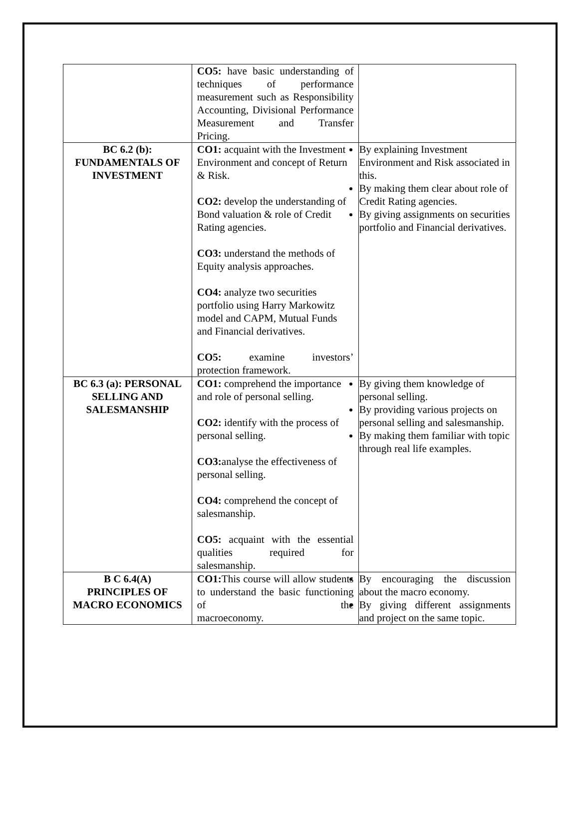| | CO5: have basic understanding of techniques of performance measurement such as Responsibility Accounting, Divisional Performance Measurement and Transfer Pricing. | |
| BC 6.2 (b): FUNDAMENTALS OF INVESTMENT | CO1: acquaint with the Investment Environment and concept of Return & Risk. CO2: develop the understanding of Bond valuation & role of Credit Rating agencies. CO3: understand the methods of Equity analysis approaches. CO4: analyze two securities portfolio using Harry Markowitz model and CAPM, Mutual Funds and Financial derivatives. CO5: examine investors’ protection framework. | By explaining Investment Environment and Risk associated in this. By making them clear about role of Credit Rating agencies. By giving assignments on securities portfolio and Financial derivatives. |
| BC 6.3 (a): PERSONAL SELLING AND SALESMANSHIP | CO1: comprehend the importance and role of personal selling. CO2: identify with the process of personal selling. CO3: analyse the effectiveness of personal selling. CO4: comprehend the concept of salesmanship. CO5: acquaint with the essential qualities required for salesmanship. | By giving them knowledge of personal selling. By providing various projects on personal selling and salesmanship. By making them familiar with topic through real life examples. |
| B C 6.4(A) PRINCIPLES OF MACRO ECONOMICS | CO1: This course will allow students to understand the basic functioning of the macroeconomy. | By encouraging the discussion about the macro economy. By giving different assignments and project on the same topic. |